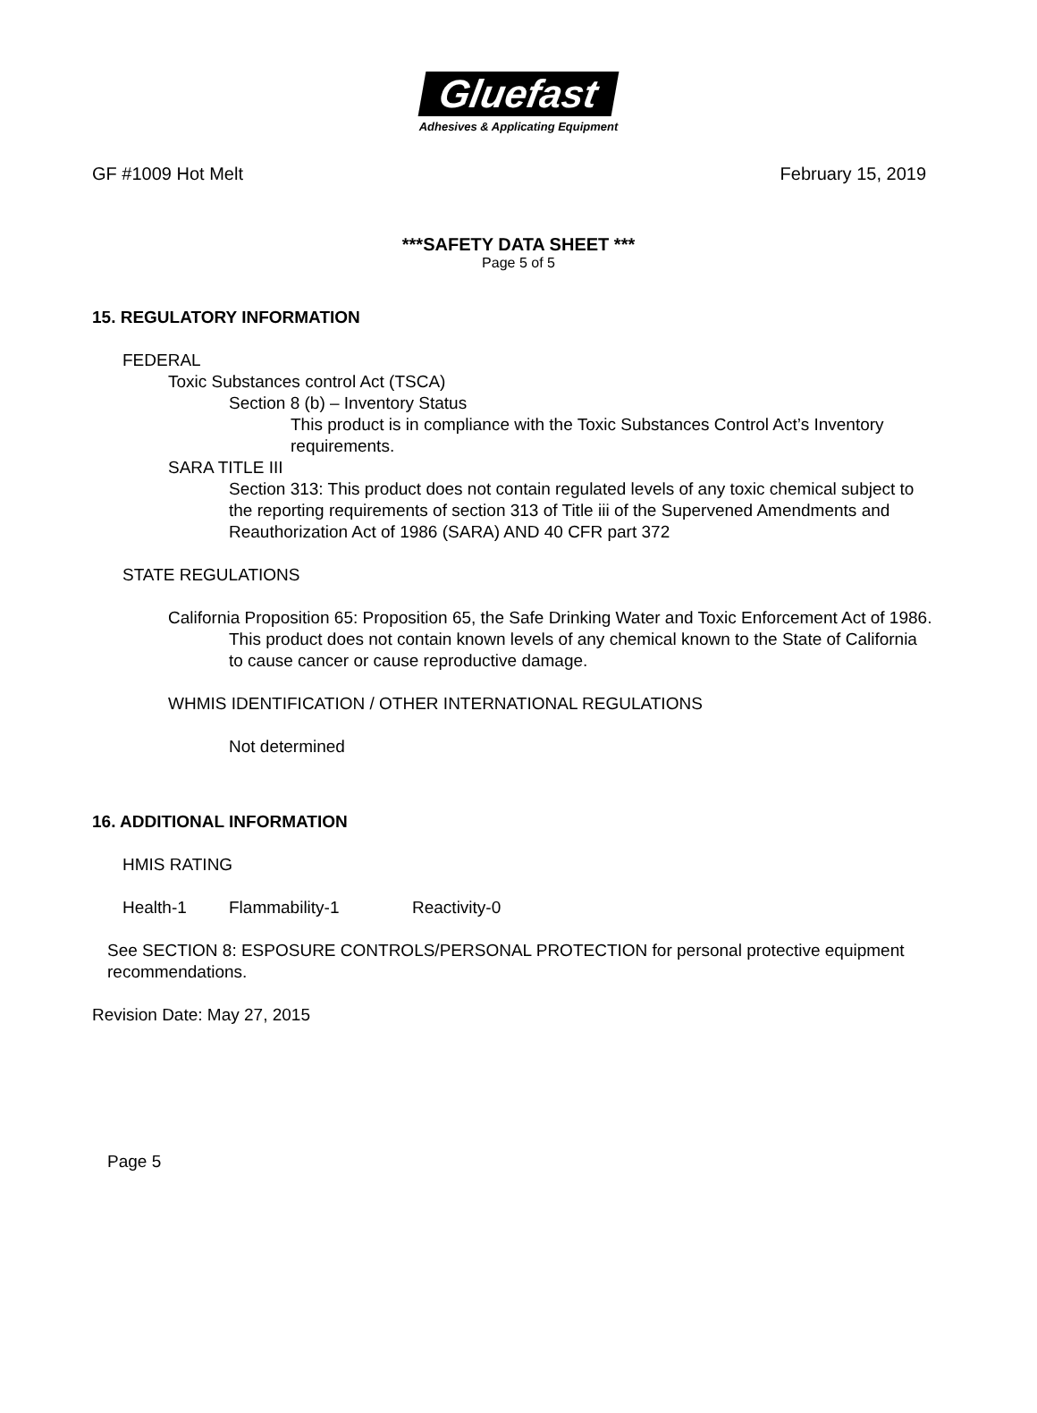Gluefast
Adhesives & Applicating Equipment
GF #1009 Hot Melt February 15, 2019
***SAFETY DATA SHEET ***
Page 5 of 5
15. REGULATORY INFORMATION
FEDERAL
Toxic Substances control Act (TSCA)
Section 8 (b) – Inventory Status
This product is in compliance with the Toxic Substances Control Act’s Inventory requirements.
SARA TITLE III
Section 313: This product does not contain regulated levels of any toxic chemical subject to the reporting requirements of section 313 of Title iii of the Supervened Amendments and Reauthorization Act of 1986 (SARA) AND 40 CFR part 372
STATE REGULATIONS
California Proposition 65: Proposition 65, the Safe Drinking Water and Toxic Enforcement Act of 1986.
This product does not contain known levels of any chemical known to the State of California to cause cancer or cause reproductive damage.
WHMIS IDENTIFICATION / OTHER INTERNATIONAL REGULATIONS
Not determined
16. ADDITIONAL INFORMATION
HMIS RATING
Health-1 Flammability-1 Reactivity-0
See SECTION 8: ESPOSURE CONTROLS/PERSONAL PROTECTION for personal protective equipment recommendations.
Revision Date: May 27, 2015
Page 5